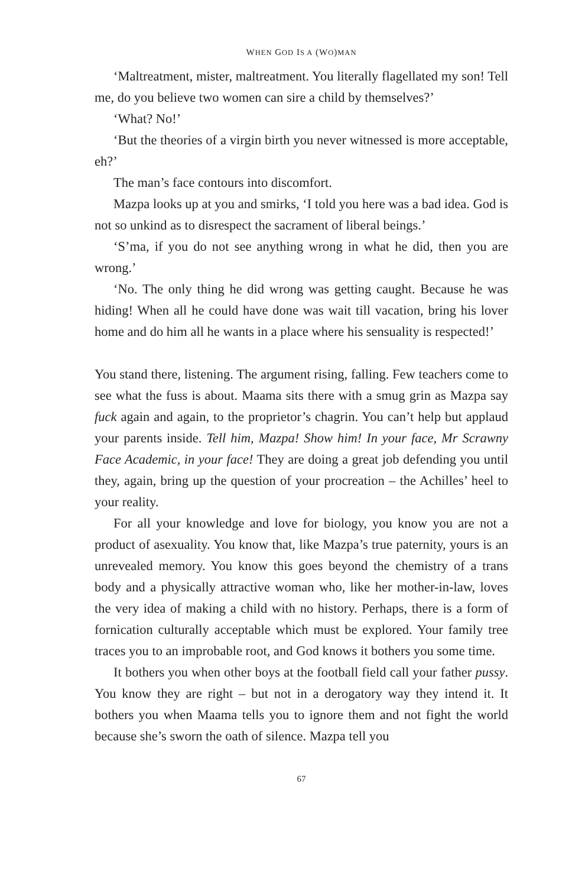WHEN GOD IS A (WO)MAN
‘Maltreatment, mister, maltreatment. You literally flagellated my son! Tell me, do you believe two women can sire a child by themselves?’
‘What? No!’
‘But the theories of a virgin birth you never witnessed is more acceptable, eh?’
The man’s face contours into discomfort.
Mazpa looks up at you and smirks, ‘I told you here was a bad idea. God is not so unkind as to disrespect the sacrament of liberal beings.’
‘S’ma, if you do not see anything wrong in what he did, then you are wrong.’
‘No. The only thing he did wrong was getting caught. Because he was hiding! When all he could have done was wait till vacation, bring his lover home and do him all he wants in a place where his sensuality is respected!’
You stand there, listening. The argument rising, falling. Few teachers come to see what the fuss is about. Maama sits there with a smug grin as Mazpa say fuck again and again, to the proprietor’s chagrin. You can’t help but applaud your parents inside. Tell him, Mazpa! Show him! In your face, Mr Scrawny Face Academic, in your face! They are doing a great job defending you until they, again, bring up the question of your procreation – the Achilles’ heel to your reality.
For all your knowledge and love for biology, you know you are not a product of asexuality. You know that, like Mazpa’s true paternity, yours is an unrevealed memory. You know this goes beyond the chemistry of a trans body and a physically attractive woman who, like her mother-in-law, loves the very idea of making a child with no history. Perhaps, there is a form of fornication culturally acceptable which must be explored. Your family tree traces you to an improbable root, and God knows it bothers you some time.
It bothers you when other boys at the football field call your father pussy. You know they are right – but not in a derogatory way they intend it. It bothers you when Maama tells you to ignore them and not fight the world because she’s sworn the oath of silence. Mazpa tell you
67